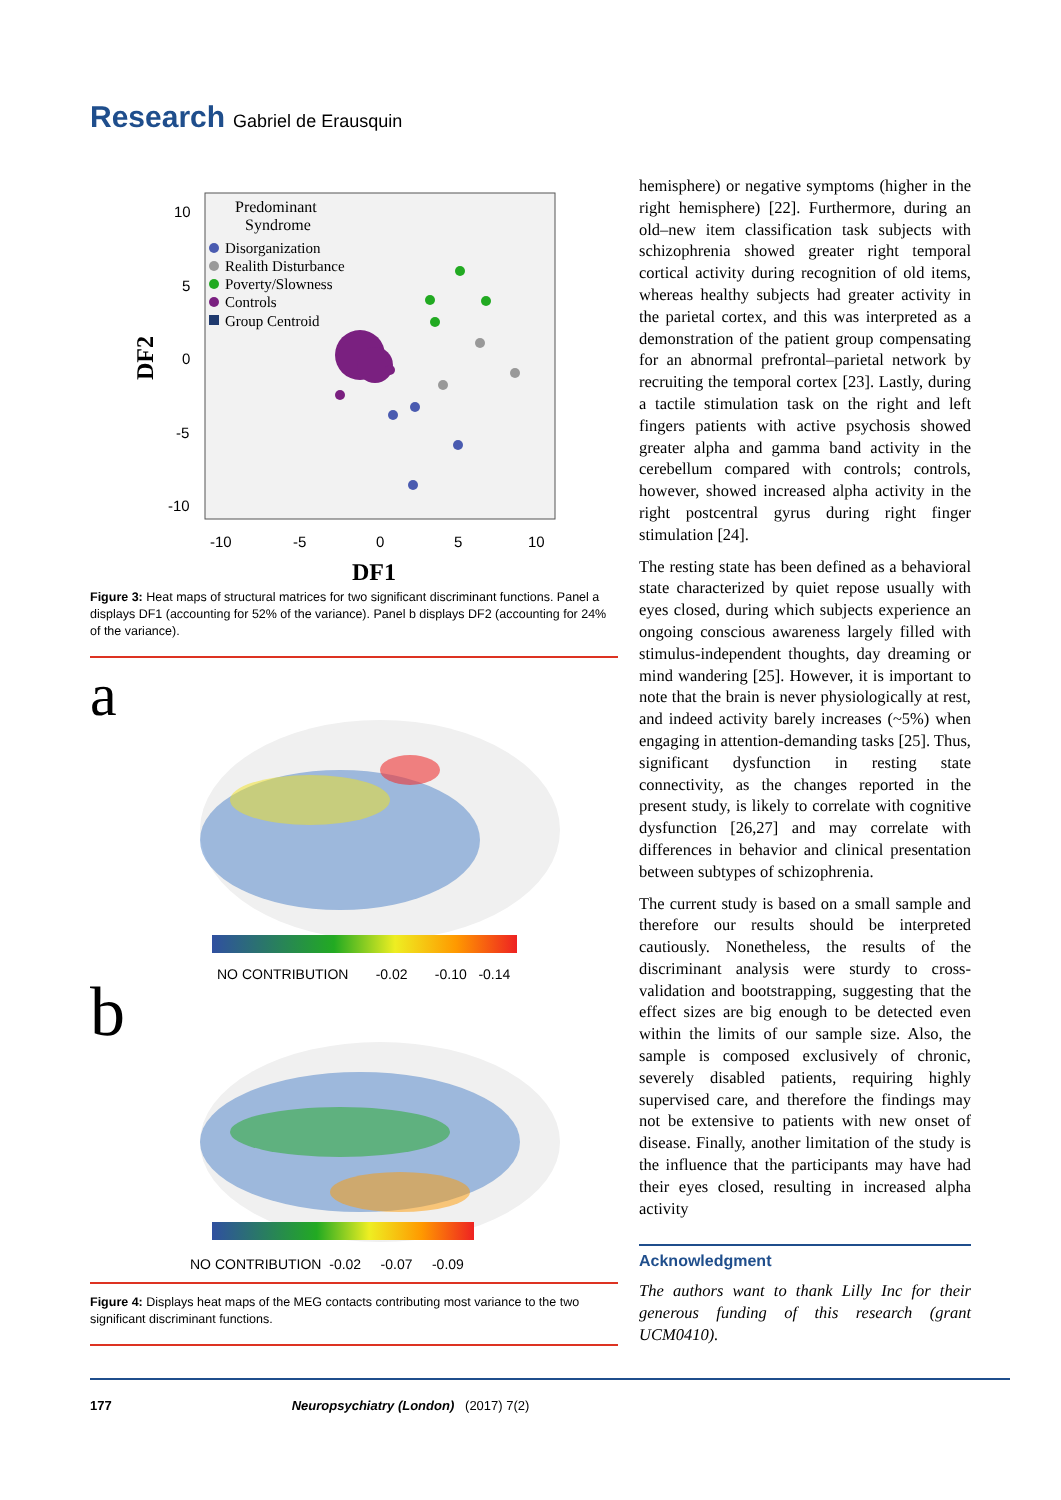Research Gabriel de Erausquin
Predominant
Syndrome
Disorganization
Realith Disturbance
Poverty/Slowness
Controls
Group Centroid
10
5
0
-5
-10
-10
-5
0
5
10
DF1
DF2
Figure 3: Heat maps of structural matrices for two significant discriminant functions. Panel a displays DF1 (accounting for 52% of the variance). Panel b displays DF2 (accounting for 24% of the variance).
a
NO CONTRIBUTION -0.02 -0.10 -0.14
b
NO CONTRIBUTION -0.02 -0.07 -0.09
Figure 4: Displays heat maps of the MEG contacts contributing most variance to the two significant discriminant functions.
hemisphere) or negative symptoms (higher in the right hemisphere) [22]. Furthermore, during an old–new item classification task subjects with schizophrenia showed greater right temporal cortical activity during recognition of old items, whereas healthy subjects had greater activity in the parietal cortex, and this was interpreted as a demonstration of the patient group compensating for an abnormal prefrontal–parietal network by recruiting the temporal cortex [23]. Lastly, during a tactile stimulation task on the right and left fingers patients with active psychosis showed greater alpha and gamma band activity in the cerebellum compared with controls; controls, however, showed increased alpha activity in the right postcentral gyrus during right finger stimulation [24].
The resting state has been defined as a behavioral state characterized by quiet repose usually with eyes closed, during which subjects experience an ongoing conscious awareness largely filled with stimulus-independent thoughts, day dreaming or mind wandering [25]. However, it is important to note that the brain is never physiologically at rest, and indeed activity barely increases (~5%) when engaging in attention-demanding tasks [25]. Thus, significant dysfunction in resting state connectivity, as the changes reported in the present study, is likely to correlate with cognitive dysfunction [26,27] and may correlate with differences in behavior and clinical presentation between subtypes of schizophrenia.
The current study is based on a small sample and therefore our results should be interpreted cautiously. Nonetheless, the results of the discriminant analysis were sturdy to cross-validation and bootstrapping, suggesting that the effect sizes are big enough to be detected even within the limits of our sample size. Also, the sample is composed exclusively of chronic, severely disabled patients, requiring highly supervised care, and therefore the findings may not be extensive to patients with new onset of disease. Finally, another limitation of the study is the influence that the participants may have had their eyes closed, resulting in increased alpha activity
Acknowledgment
The authors want to thank Lilly Inc for their generous funding of this research (grant UCM0410).
177 Neuropsychiatry (London) (2017) 7(2)